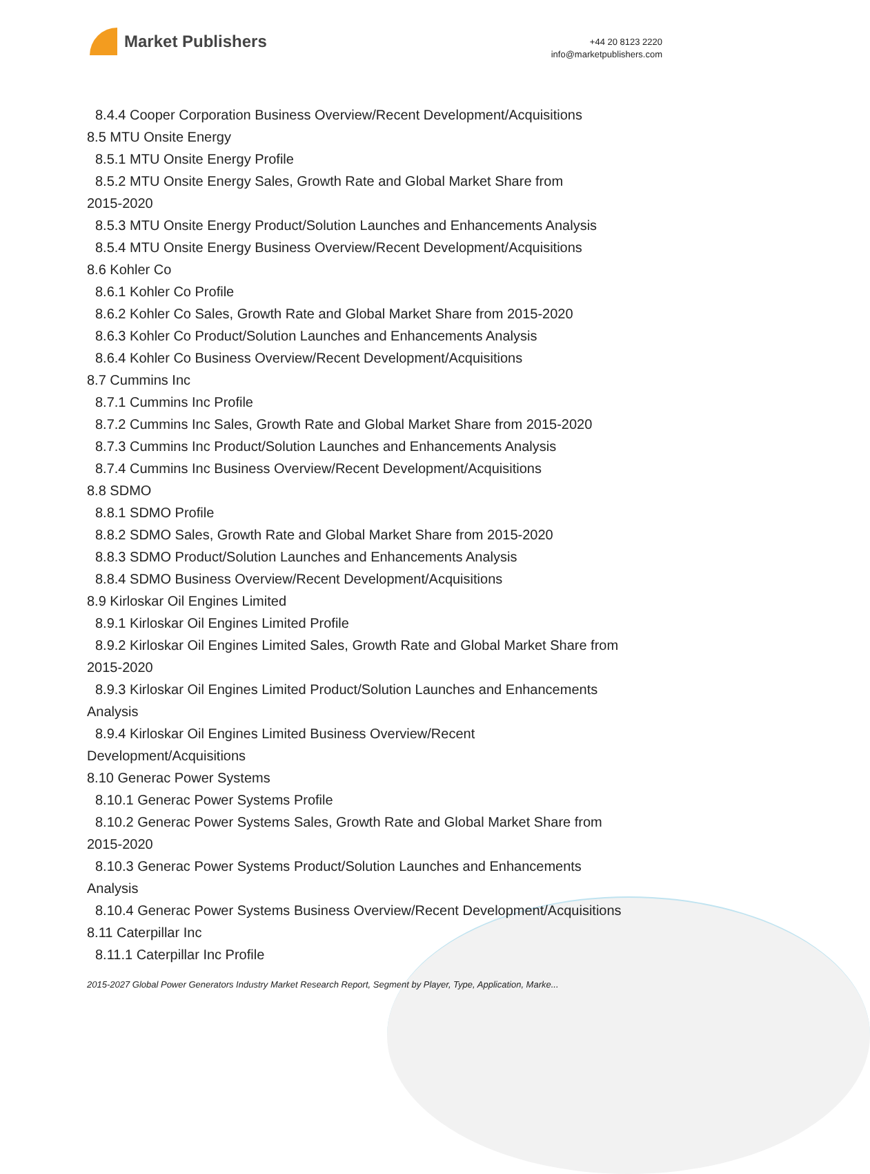Market Publishers
+44 20 8123 2220
info@marketpublishers.com
8.4.4 Cooper Corporation Business Overview/Recent Development/Acquisitions
8.5 MTU Onsite Energy
8.5.1 MTU Onsite Energy Profile
8.5.2 MTU Onsite Energy Sales, Growth Rate and Global Market Share from
2015-2020
8.5.3 MTU Onsite Energy Product/Solution Launches and Enhancements Analysis
8.5.4 MTU Onsite Energy Business Overview/Recent Development/Acquisitions
8.6 Kohler Co
8.6.1 Kohler Co Profile
8.6.2 Kohler Co Sales, Growth Rate and Global Market Share from 2015-2020
8.6.3 Kohler Co Product/Solution Launches and Enhancements Analysis
8.6.4 Kohler Co Business Overview/Recent Development/Acquisitions
8.7 Cummins Inc
8.7.1 Cummins Inc Profile
8.7.2 Cummins Inc Sales, Growth Rate and Global Market Share from 2015-2020
8.7.3 Cummins Inc Product/Solution Launches and Enhancements Analysis
8.7.4 Cummins Inc Business Overview/Recent Development/Acquisitions
8.8 SDMO
8.8.1 SDMO Profile
8.8.2 SDMO Sales, Growth Rate and Global Market Share from 2015-2020
8.8.3 SDMO Product/Solution Launches and Enhancements Analysis
8.8.4 SDMO Business Overview/Recent Development/Acquisitions
8.9 Kirloskar Oil Engines Limited
8.9.1 Kirloskar Oil Engines Limited Profile
8.9.2 Kirloskar Oil Engines Limited Sales, Growth Rate and Global Market Share from
2015-2020
8.9.3 Kirloskar Oil Engines Limited Product/Solution Launches and Enhancements
Analysis
8.9.4 Kirloskar Oil Engines Limited Business Overview/Recent
Development/Acquisitions
8.10 Generac Power Systems
8.10.1 Generac Power Systems Profile
8.10.2 Generac Power Systems Sales, Growth Rate and Global Market Share from
2015-2020
8.10.3 Generac Power Systems Product/Solution Launches and Enhancements
Analysis
8.10.4 Generac Power Systems Business Overview/Recent Development/Acquisitions
8.11 Caterpillar Inc
8.11.1 Caterpillar Inc Profile
2015-2027 Global Power Generators Industry Market Research Report, Segment by Player, Type, Application, Marke...